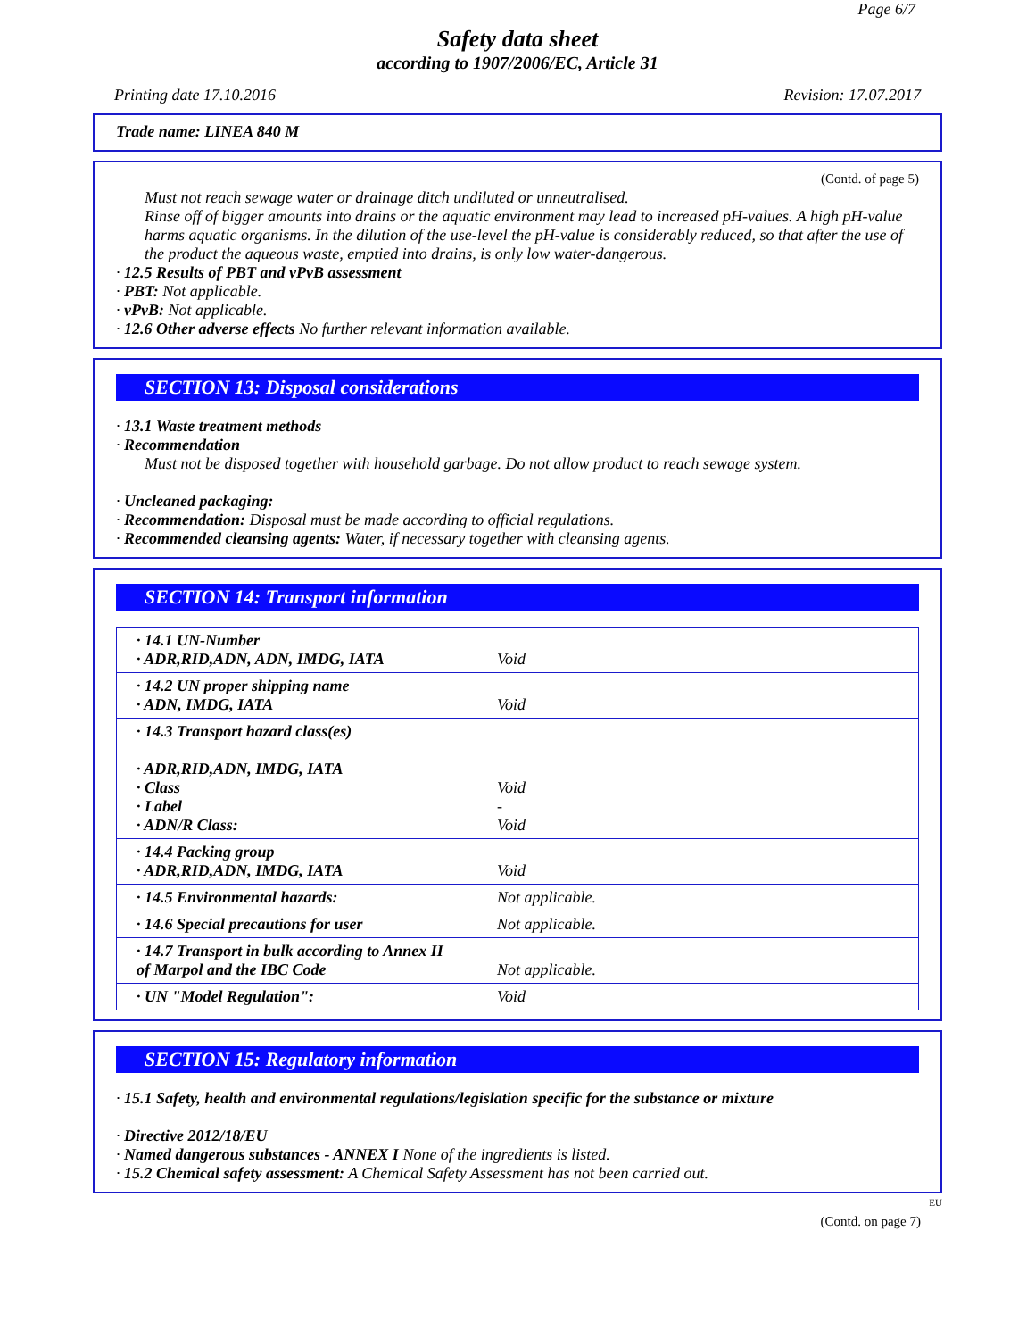Page 6/7
Safety data sheet
according to 1907/2006/EC, Article 31
Printing date 17.10.2016 Revision: 17.07.2017
Trade name: LINEA 840 M
(Contd. of page 5)
Must not reach sewage water or drainage ditch undiluted or unneutralised.
Rinse off of bigger amounts into drains or the aquatic environment may lead to increased pH-values. A high pH-value harms aquatic organisms. In the dilution of the use-level the pH-value is considerably reduced, so that after the use of the product the aqueous waste, emptied into drains, is only low water-dangerous.
· 12.5 Results of PBT and vPvB assessment
· PBT: Not applicable.
· vPvB: Not applicable.
· 12.6 Other adverse effects No further relevant information available.
SECTION 13: Disposal considerations
· 13.1 Waste treatment methods
· Recommendation
Must not be disposed together with household garbage. Do not allow product to reach sewage system.
· Uncleaned packaging:
· Recommendation: Disposal must be made according to official regulations.
· Recommended cleansing agents: Water, if necessary together with cleansing agents.
SECTION 14: Transport information
| · 14.1 UN-Number · ADR,RID,ADN, ADN, IMDG, IATA | Void |
| · 14.2 UN proper shipping name · ADN, IMDG, IATA | Void |
| · 14.3 Transport hazard class(es) · ADR,RID,ADN, IMDG, IATA · Class · Label · ADN/R Class: | Void - Void |
| · 14.4 Packing group · ADR,RID,ADN, IMDG, IATA | Void |
| · 14.5 Environmental hazards: | Not applicable. |
| · 14.6 Special precautions for user | Not applicable. |
| · 14.7 Transport in bulk according to Annex II of Marpol and the IBC Code | Not applicable. |
| · UN "Model Regulation": | Void |
SECTION 15: Regulatory information
· 15.1 Safety, health and environmental regulations/legislation specific for the substance or mixture
· Directive 2012/18/EU
· Named dangerous substances - ANNEX I None of the ingredients is listed.
· 15.2 Chemical safety assessment: A Chemical Safety Assessment has not been carried out.
EU
(Contd. on page 7)